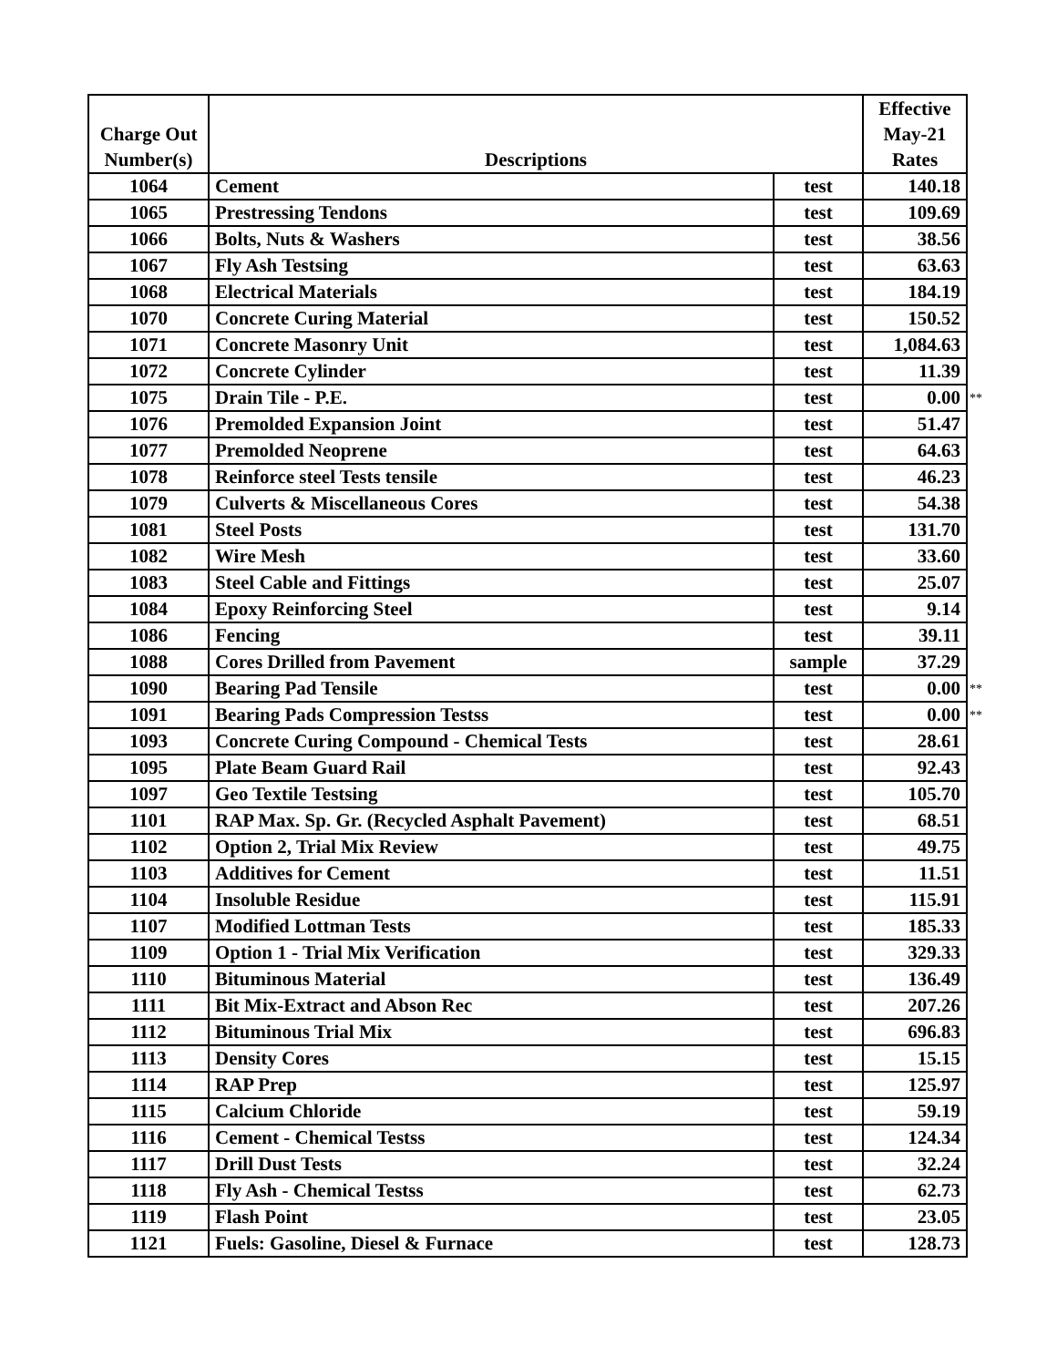| Charge Out Number(s) | Descriptions | | Effective May-21 Rates | |
| 1064 | Cement | test | 140.18 | |
| 1065 | Prestressing Tendons | test | 109.69 | |
| 1066 | Bolts, Nuts & Washers | test | 38.56 | |
| 1067 | Fly Ash Testsing | test | 63.63 | |
| 1068 | Electrical Materials | test | 184.19 | |
| 1070 | Concrete Curing Material | test | 150.52 | |
| 1071 | Concrete Masonry Unit | test | 1,084.63 | |
| 1072 | Concrete Cylinder | test | 11.39 | |
| 1075 | Drain Tile - P.E. | test | 0.00 | ** |
| 1076 | Premolded Expansion Joint | test | 51.47 | |
| 1077 | Premolded Neoprene | test | 64.63 | |
| 1078 | Reinforce steel Tests tensile | test | 46.23 | |
| 1079 | Culverts & Miscellaneous Cores | test | 54.38 | |
| 1081 | Steel Posts | test | 131.70 | |
| 1082 | Wire Mesh | test | 33.60 | |
| 1083 | Steel Cable and Fittings | test | 25.07 | |
| 1084 | Epoxy Reinforcing Steel | test | 9.14 | |
| 1086 | Fencing | test | 39.11 | |
| 1088 | Cores Drilled from Pavement | sample | 37.29 | |
| 1090 | Bearing Pad Tensile | test | 0.00 | ** |
| 1091 | Bearing Pads Compression Testss | test | 0.00 | ** |
| 1093 | Concrete Curing Compound - Chemical Tests | test | 28.61 | |
| 1095 | Plate Beam Guard Rail | test | 92.43 | |
| 1097 | Geo Textile Testsing | test | 105.70 | |
| 1101 | RAP Max. Sp. Gr. (Recycled Asphalt Pavement) | test | 68.51 | |
| 1102 | Option 2, Trial Mix Review | test | 49.75 | |
| 1103 | Additives for Cement | test | 11.51 | |
| 1104 | Insoluble Residue | test | 115.91 | |
| 1107 | Modified Lottman Tests | test | 185.33 | |
| 1109 | Option 1 - Trial Mix Verification | test | 329.33 | |
| 1110 | Bituminous Material | test | 136.49 | |
| 1111 | Bit Mix-Extract and Abson Rec | test | 207.26 | |
| 1112 | Bituminous Trial Mix | test | 696.83 | |
| 1113 | Density Cores | test | 15.15 | |
| 1114 | RAP Prep | test | 125.97 | |
| 1115 | Calcium Chloride | test | 59.19 | |
| 1116 | Cement - Chemical Testss | test | 124.34 | |
| 1117 | Drill Dust Tests | test | 32.24 | |
| 1118 | Fly Ash - Chemical Testss | test | 62.73 | |
| 1119 | Flash Point | test | 23.05 | |
| 1121 | Fuels: Gasoline, Diesel & Furnace | test | 128.73 | |